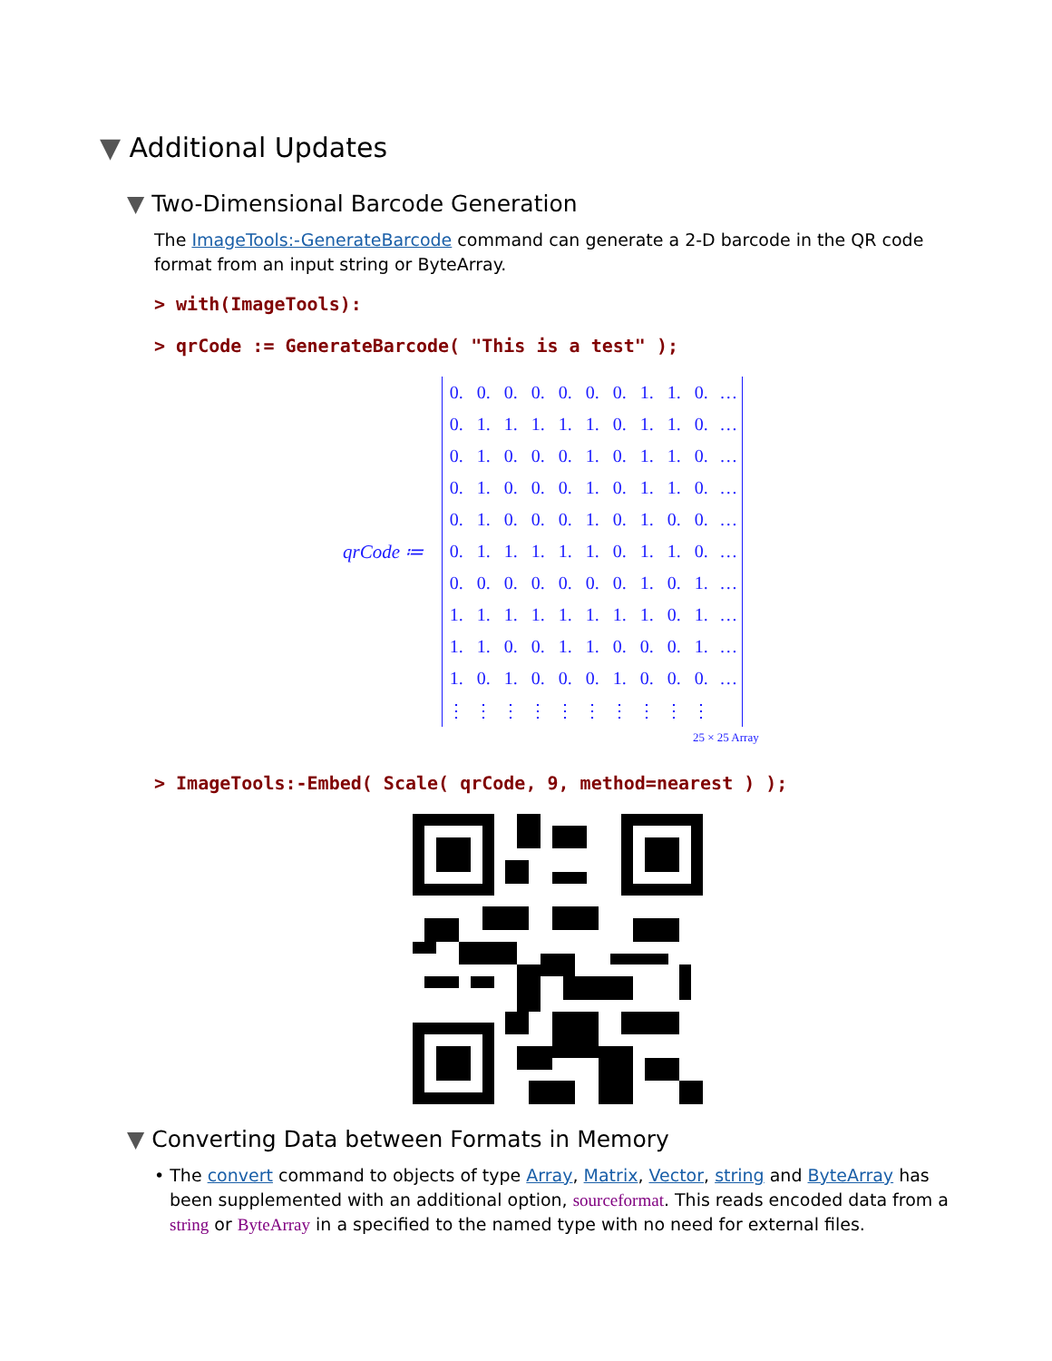▼ Additional Updates
▼ Two-Dimensional Barcode Generation
The ImageTools:-GenerateBarcode command can generate a 2-D barcode in the QR code format from an input string or ByteArray.
> with(ImageTools):
> qrCode := GenerateBarcode( "This is a test" );
qrCode ≔
| 0. | 0. | 0. | 0. | 0. | 0. | 0. | 1. | 1. | 0. | … |
| 0. | 1. | 1. | 1. | 1. | 1. | 0. | 1. | 1. | 0. | … |
| 0. | 1. | 0. | 0. | 0. | 1. | 0. | 1. | 1. | 0. | … |
| 0. | 1. | 0. | 0. | 0. | 1. | 0. | 1. | 1. | 0. | … |
| 0. | 1. | 0. | 0. | 0. | 1. | 0. | 1. | 0. | 0. | … |
| 0. | 1. | 1. | 1. | 1. | 1. | 0. | 1. | 1. | 0. | … |
| 0. | 0. | 0. | 0. | 0. | 0. | 0. | 1. | 0. | 1. | … |
| 1. | 1. | 1. | 1. | 1. | 1. | 1. | 1. | 0. | 1. | … |
| 1. | 1. | 0. | 0. | 1. | 1. | 0. | 0. | 0. | 1. | … |
| 1. | 0. | 1. | 0. | 0. | 0. | 1. | 0. | 0. | 0. | … |
| ⋮ | ⋮ | ⋮ | ⋮ | ⋮ | ⋮ | ⋮ | ⋮ | ⋮ | ⋮ | |
25 × 25 Array
> ImageTools:-Embed( Scale( qrCode, 9, method=nearest ) );
▼ Converting Data between Formats in Memory
• The convert command to objects of type Array, Matrix, Vector, string and ByteArray has been supplemented with an additional option, sourceformat. This reads encoded data from a string or ByteArray in a specified to the named type with no need for external files.